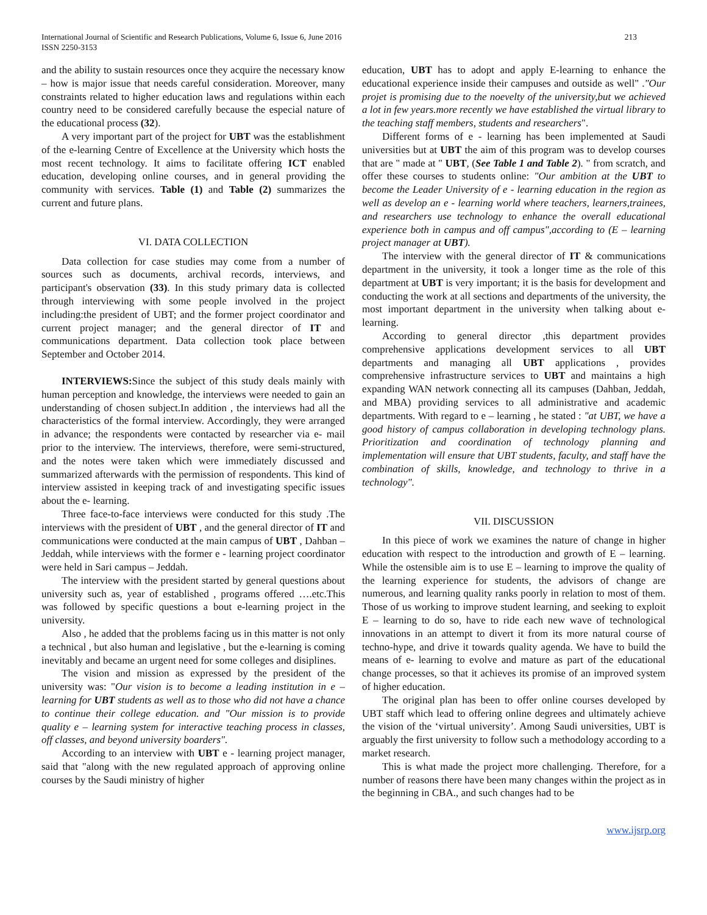International Journal of Scientific and Research Publications, Volume 6, Issue 6, June 2016
ISSN 2250-3153
213
and the ability to sustain resources once they acquire the necessary know – how is major issue that needs careful consideration. Moreover, many constraints related to higher education laws and regulations within each country need to be considered carefully because the especial nature of the educational process (32).
A very important part of the project for UBT was the establishment of the e-learning Centre of Excellence at the University which hosts the most recent technology. It aims to facilitate offering ICT enabled education, developing online courses, and in general providing the community with services. Table (1) and Table (2) summarizes the current and future plans.
VI. DATA COLLECTION
Data collection for case studies may come from a number of sources such as documents, archival records, interviews, and participant's observation (33). In this study primary data is collected through interviewing with some people involved in the project including:the president of UBT; and the former project coordinator and current project manager; and the general director of IT and communications department. Data collection took place between September and October 2014.
INTERVIEWS: Since the subject of this study deals mainly with human perception and knowledge, the interviews were needed to gain an understanding of chosen subject.In addition , the interviews had all the characteristics of the formal interview. Accordingly, they were arranged in advance; the respondents were contacted by researcher via e- mail prior to the interview. The interviews, therefore, were semi-structured, and the notes were taken which were immediately discussed and summarized afterwards with the permission of respondents. This kind of interview assisted in keeping track of and investigating specific issues about the e- learning.
Three face-to-face interviews were conducted for this study .The interviews with the president of UBT , and the general director of IT and communications were conducted at the main campus of UBT , Dahban – Jeddah, while interviews with the former e - learning project coordinator were held in Sari campus – Jeddah.
The interview with the president started by general questions about university such as, year of established , programs offered ….etc.This was followed by specific questions a bout e-learning project in the university.
Also , he added that the problems facing us in this matter is not only a technical , but also human and legislative , but the e-learning is coming inevitably and became an urgent need for some colleges and disiplines.
The vision and mission as expressed by the president of the university was: "Our vision is to become a leading institution in e – learning for UBT students as well as to those who did not have a chance to continue their college education. and "Our mission is to provide quality e – learning system for interactive teaching process in classes, off classes, and beyond university boarders".
According to an interview with UBT e - learning project manager, said that "along with the new regulated approach of approving online courses by the Saudi ministry of higher
education, UBT has to adopt and apply E-learning to enhance the educational experience inside their campuses and outside as well" ."Our projet is promising due to the noevelty of the university,but we achieved a lot in few years.more recently we have established the virtual library to the teaching staff members, students and researchers".
Different forms of e - learning has been implemented at Saudi universities but at UBT the aim of this program was to develop courses that are " made at " UBT, (See Table 1 and Table 2). " from scratch, and offer these courses to students online: "Our ambition at the UBT to become the Leader University of e - learning education in the region as well as develop an e - learning world where teachers, learners,trainees, and researchers use technology to enhance the overall educational experience both in campus and off campus",according to (E – learning project manager at UBT).
The interview with the general director of IT & communications department in the university, it took a longer time as the role of this department at UBT is very important; it is the basis for development and conducting the work at all sections and departments of the university, the most important department in the university when talking about e-learning.
According to general director ,this department provides comprehensive applications development services to all UBT departments and managing all UBT applications , provides comprehensive infrastructure services to UBT and maintains a high expanding WAN network connecting all its campuses (Dahban, Jeddah, and MBA) providing services to all administrative and academic departments. With regard to e – learning , he stated : "at UBT, we have a good history of campus collaboration in developing technology plans. Prioritization and coordination of technology planning and implementation will ensure that UBT students, faculty, and staff have the combination of skills, knowledge, and technology to thrive in a technology".
VII. DISCUSSION
In this piece of work we examines the nature of change in higher education with respect to the introduction and growth of E – learning. While the ostensible aim is to use E – learning to improve the quality of the learning experience for students, the advisors of change are numerous, and learning quality ranks poorly in relation to most of them. Those of us working to improve student learning, and seeking to exploit E – learning to do so, have to ride each new wave of technological innovations in an attempt to divert it from its more natural course of techno-hype, and drive it towards quality agenda. We have to build the means of e- learning to evolve and mature as part of the educational change processes, so that it achieves its promise of an improved system of higher education.
The original plan has been to offer online courses developed by UBT staff which lead to offering online degrees and ultimately achieve the vision of the ‘virtual university’. Among Saudi universities, UBT is arguably the first university to follow such a methodology according to a market research.
This is what made the project more challenging. Therefore, for a number of reasons there have been many changes within the project as in the beginning in CBA., and such changes had to be
www.ijsrp.org